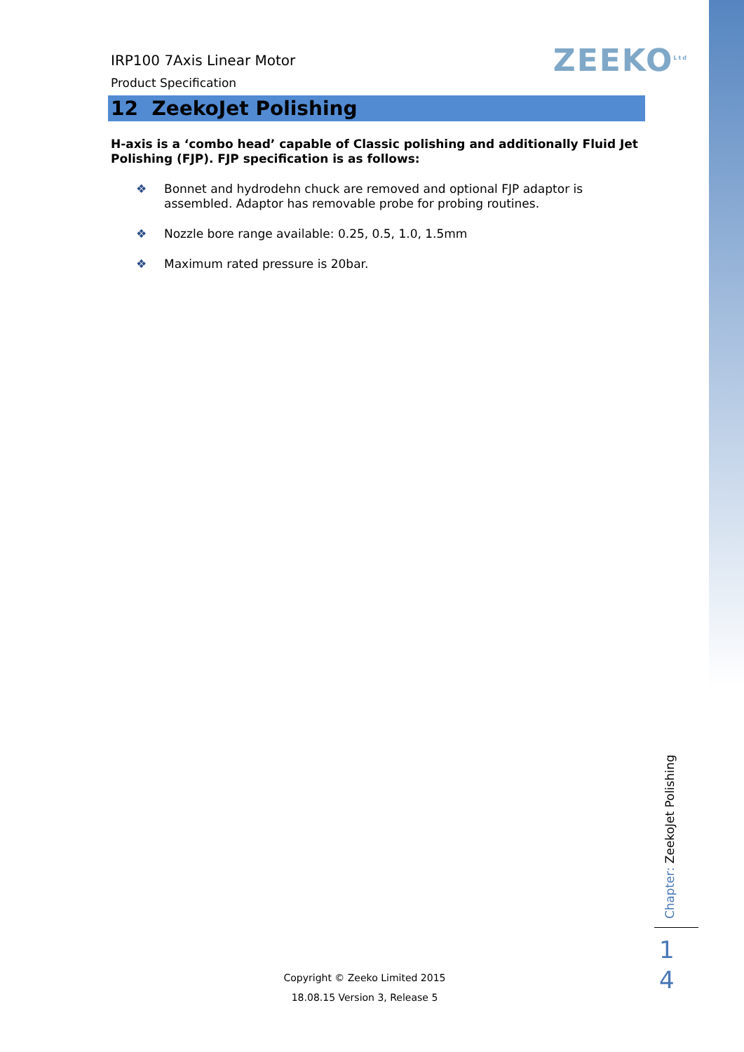ZEEKO<sup>Ltd</sup>
IRP100 7Axis Linear Motor
Product Specification
12 ZeekoJet Polishing
H-axis is a ‘combo head’ capable of Classic polishing and additionally Fluid Jet Polishing (FJP). FJP specification is as follows:
❖ Bonnet and hydrodehn chuck are removed and optional FJP adaptor is assembled. Adaptor has removable probe for probing routines.
❖ Nozzle bore range available: 0.25, 0.5, 1.0, 1.5mm
❖ Maximum rated pressure is 20bar.
Chapter: ZeekoJet Polishing
1 4
Copyright © Zeeko Limited 2015
18.08.15 Version 3, Release 5